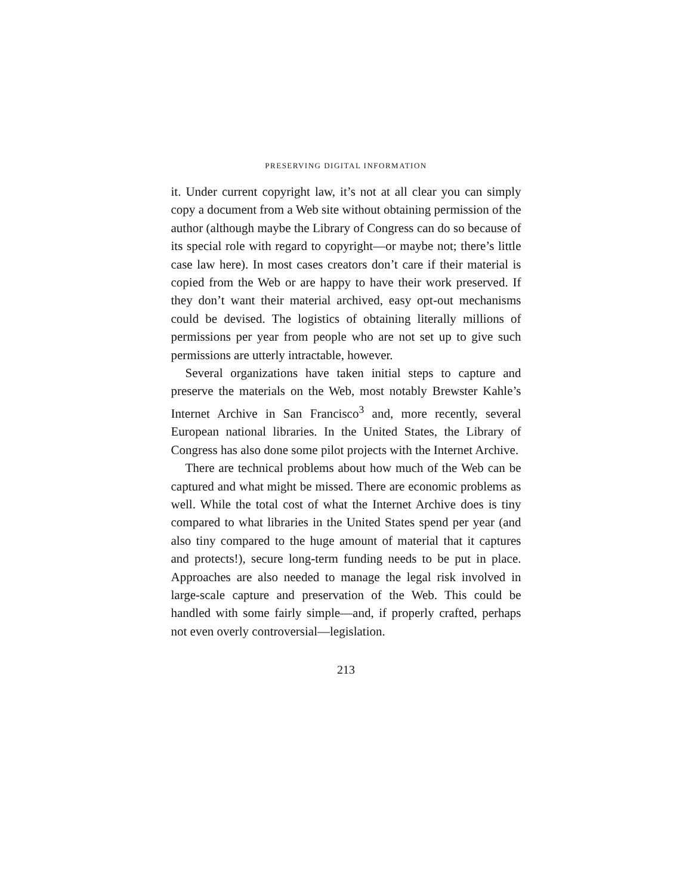PRESERVING DIGITAL INFORMATION
it. Under current copyright law, it’s not at all clear you can simply copy a document from a Web site without obtaining permission of the author (although maybe the Library of Congress can do so because of its special role with regard to copyright—or maybe not; there’s little case law here). In most cases creators don’t care if their material is copied from the Web or are happy to have their work preserved. If they don’t want their material archived, easy opt-out mechanisms could be devised. The logistics of obtaining literally millions of permissions per year from people who are not set up to give such permissions are utterly intractable, however.
Several organizations have taken initial steps to capture and preserve the materials on the Web, most notably Brewster Kahle’s Internet Archive in San Francisco<sup>3</sup> and, more recently, several European national libraries. In the United States, the Library of Congress has also done some pilot projects with the Internet Archive.
There are technical problems about how much of the Web can be captured and what might be missed. There are economic problems as well. While the total cost of what the Internet Archive does is tiny compared to what libraries in the United States spend per year (and also tiny compared to the huge amount of material that it captures and protects!), secure long-term funding needs to be put in place. Approaches are also needed to manage the legal risk involved in large-scale capture and preservation of the Web. This could be handled with some fairly simple—and, if properly crafted, perhaps not even overly controversial—legislation.
213